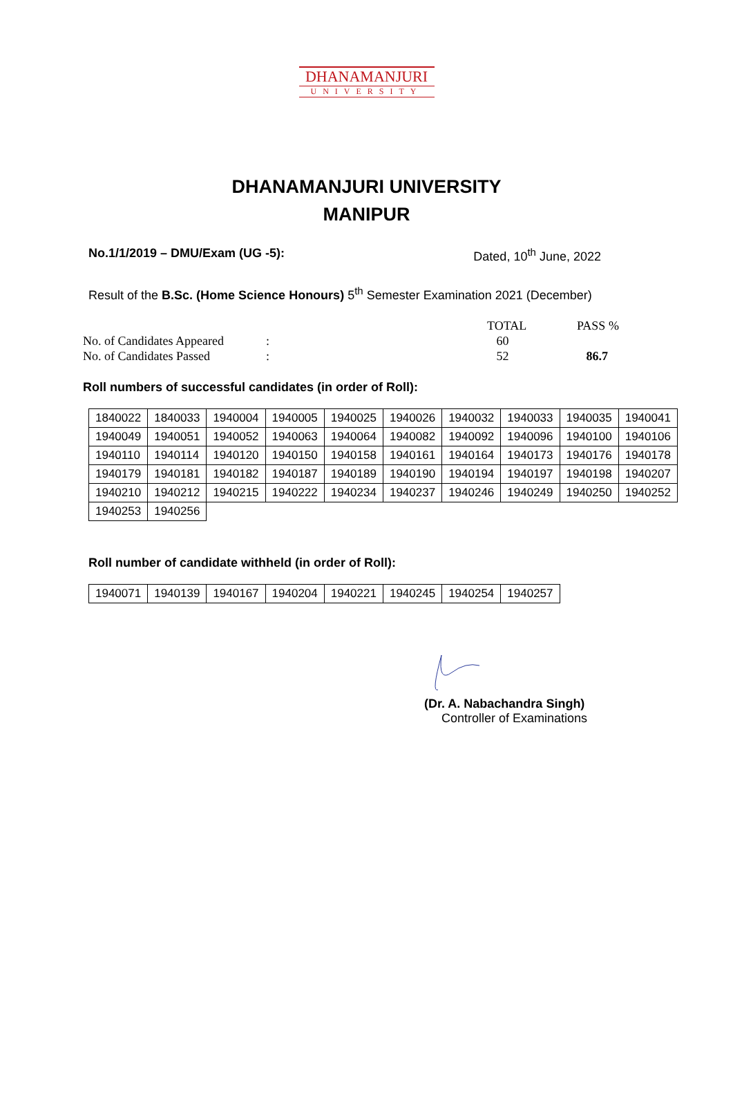DHANAMANJURI
UNIVERSITY
DHANAMANJURI UNIVERSITY
MANIPUR
No.1/1/2019 – DMU/Exam (UG -5): Dated, 10<sup>th</sup> June, 2022
Result of the B.Sc. (Home Science Honours) 5<sup>th</sup> Semester Examination 2021 (December)
| | | TOTAL | PASS % |
| No. of Candidates Appeared | : | 60 | |
| No. of Candidates Passed | : | 52 | 86.7 |
Roll numbers of successful candidates (in order of Roll):
| 1840022 | 1840033 | 1940004 | 1940005 | 1940025 | 1940026 | 1940032 | 1940033 | 1940035 | 1940041 |
| 1940049 | 1940051 | 1940052 | 1940063 | 1940064 | 1940082 | 1940092 | 1940096 | 1940100 | 1940106 |
| 1940110 | 1940114 | 1940120 | 1940150 | 1940158 | 1940161 | 1940164 | 1940173 | 1940176 | 1940178 |
| 1940179 | 1940181 | 1940182 | 1940187 | 1940189 | 1940190 | 1940194 | 1940197 | 1940198 | 1940207 |
| 1940210 | 1940212 | 1940215 | 1940222 | 1940234 | 1940237 | 1940246 | 1940249 | 1940250 | 1940252 |
| 1940253 | 1940256 | | | | | | | | |
Roll number of candidate withheld (in order of Roll):
| 1940071 | 1940139 | 1940167 | 1940204 | 1940221 | 1940245 | 1940254 | 1940257 |
(Dr. A. Nabachandra Singh)
Controller of Examinations